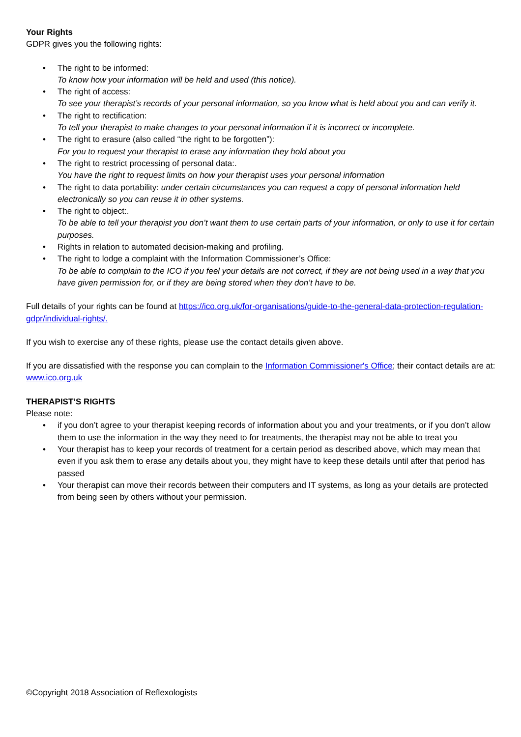Your Rights
GDPR gives you the following rights:
• The right to be informed:
To know how your information will be held and used (this notice).
• The right of access:
To see your therapist’s records of your personal information, so you know what is held about you and can verify it.
• The right to rectification:
To tell your therapist to make changes to your personal information if it is incorrect or incomplete.
• The right to erasure (also called “the right to be forgotten”):
For you to request your therapist to erase any information they hold about you
• The right to restrict processing of personal data:.
You have the right to request limits on how your therapist uses your personal information
• The right to data portability: under certain circumstances you can request a copy of personal information held electronically so you can reuse it in other systems.
• The right to object:.
To be able to tell your therapist you don’t want them to use certain parts of your information, or only to use it for certain purposes.
• Rights in relation to automated decision-making and profiling.
• The right to lodge a complaint with the Information Commissioner’s Office:
To be able to complain to the ICO if you feel your details are not correct, if they are not being used in a way that you have given permission for, or if they are being stored when they don’t have to be.
Full details of your rights can be found at https://ico.org.uk/for-organisations/guide-to-the-general-data-protection-regulation-gdpr/individual-rights/.
If you wish to exercise any of these rights, please use the contact details given above.
If you are dissatisfied with the response you can complain to the Information Commissioner's Office; their contact details are at: www.ico.org.uk
THERAPIST’S RIGHTS
Please note:
• if you don’t agree to your therapist keeping records of information about you and your treatments, or if you don’t allow them to use the information in the way they need to for treatments, the therapist may not be able to treat you
• Your therapist has to keep your records of treatment for a certain period as described above, which may mean that even if you ask them to erase any details about you, they might have to keep these details until after that period has passed
• Your therapist can move their records between their computers and IT systems, as long as your details are protected from being seen by others without your permission.
©Copyright 2018 Association of Reflexologists